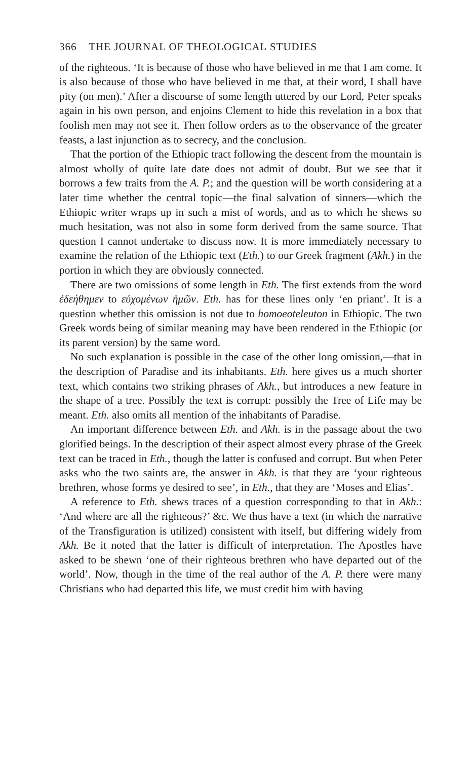366 THE JOURNAL OF THEOLOGICAL STUDIES
of the righteous. ‘It is because of those who have believed in me that I am come. It is also because of those who have believed in me that, at their word, I shall have pity (on men).’ After a discourse of some length uttered by our Lord, Peter speaks again in his own person, and enjoins Clement to hide this revelation in a box that foolish men may not see it. Then follow orders as to the observance of the greater feasts, a last injunction as to secrecy, and the conclusion.
That the portion of the Ethiopic tract following the descent from the mountain is almost wholly of quite late date does not admit of doubt. But we see that it borrows a few traits from the A. P.; and the question will be worth considering at a later time whether the central topic—the final salvation of sinners—which the Ethiopic writer wraps up in such a mist of words, and as to which he shews so much hesitation, was not also in some form derived from the same source. That question I cannot undertake to discuss now. It is more immediately necessary to examine the relation of the Ethiopic text (Eth.) to our Greek fragment (Akh.) in the portion in which they are obviously connected.
There are two omissions of some length in Eth. The first extends from the word ἐδεήθημεν to εὐχομένων ἡμῶν. Eth. has for these lines only ‘en priant’. It is a question whether this omission is not due to homoeoteleuton in Ethiopic. The two Greek words being of similar meaning may have been rendered in the Ethiopic (or its parent version) by the same word.
No such explanation is possible in the case of the other long omission,—that in the description of Paradise and its inhabitants. Eth. here gives us a much shorter text, which contains two striking phrases of Akh., but introduces a new feature in the shape of a tree. Possibly the text is corrupt: possibly the Tree of Life may be meant. Eth. also omits all mention of the inhabitants of Paradise.
An important difference between Eth. and Akh. is in the passage about the two glorified beings. In the description of their aspect almost every phrase of the Greek text can be traced in Eth., though the latter is confused and corrupt. But when Peter asks who the two saints are, the answer in Akh. is that they are ‘your righteous brethren, whose forms ye desired to see’, in Eth., that they are ‘Moses and Elias’.
A reference to Eth. shews traces of a question corresponding to that in Akh.: ‘And where are all the righteous?’ &c. We thus have a text (in which the narrative of the Transfiguration is utilized) consistent with itself, but differing widely from Akh. Be it noted that the latter is difficult of interpretation. The Apostles have asked to be shewn ‘one of their righteous brethren who have departed out of the world’. Now, though in the time of the real author of the A. P. there were many Christians who had departed this life, we must credit him with having